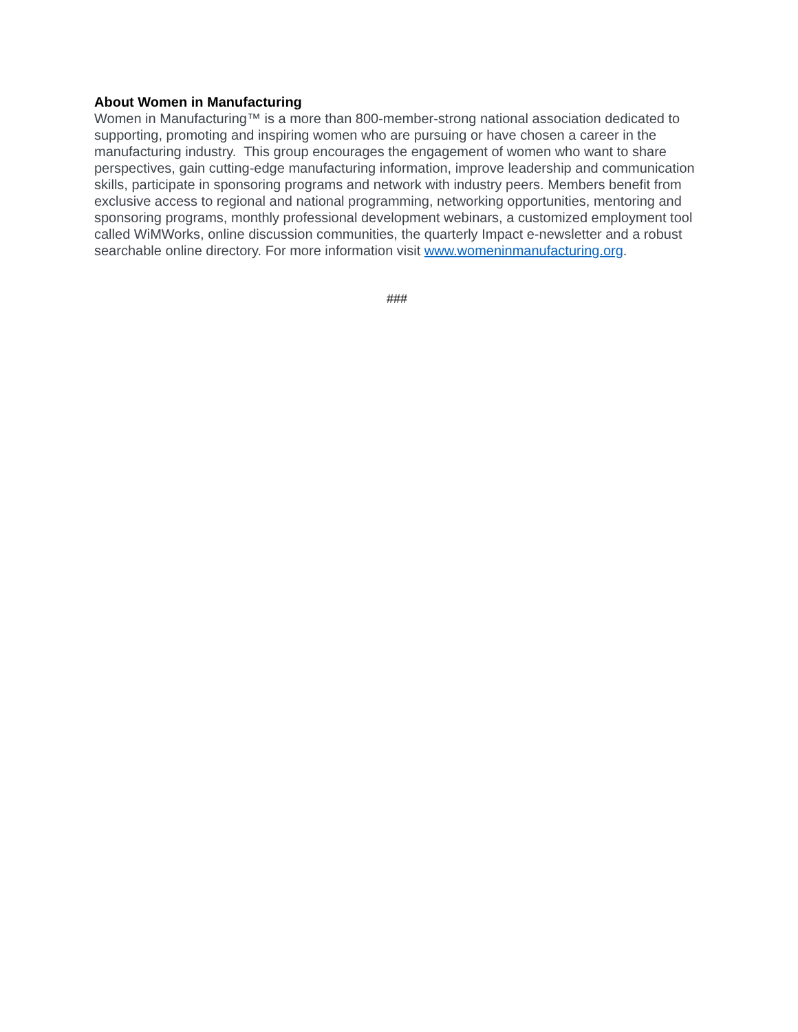About Women in Manufacturing
Women in Manufacturing™ is a more than 800-member-strong national association dedicated to supporting, promoting and inspiring women who are pursuing or have chosen a career in the manufacturing industry. This group encourages the engagement of women who want to share perspectives, gain cutting-edge manufacturing information, improve leadership and communication skills, participate in sponsoring programs and network with industry peers. Members benefit from exclusive access to regional and national programming, networking opportunities, mentoring and sponsoring programs, monthly professional development webinars, a customized employment tool called WiMWorks, online discussion communities, the quarterly Impact e-newsletter and a robust searchable online directory. For more information visit www.womeninmanufacturing.org.
###